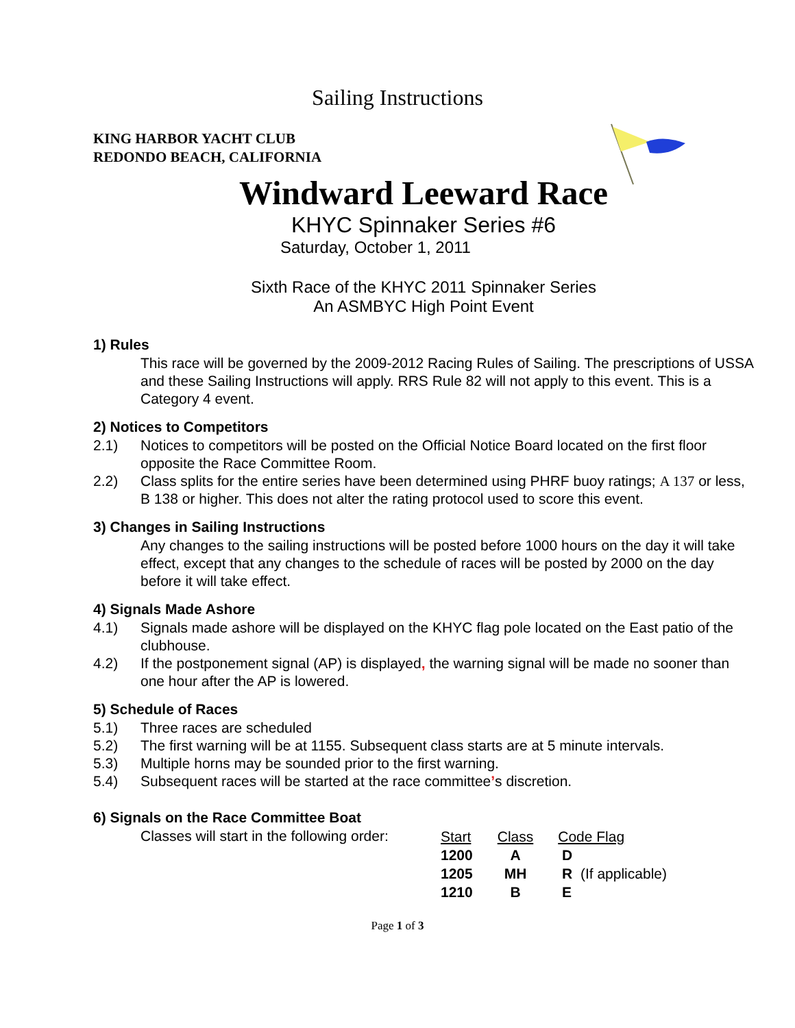Sailing Instructions
KING HARBOR YACHT CLUB
REDONDO BEACH, CALIFORNIA
Windward Leeward Race
KHYC Spinnaker Series #6
Saturday, October 1, 2011
Sixth Race of the KHYC 2011 Spinnaker Series
An ASMBYC High Point Event
1) Rules
This race will be governed by the 2009-2012 Racing Rules of Sailing. The prescriptions of USSA and these Sailing Instructions will apply. RRS Rule 82 will not apply to this event. This is a Category 4 event.
2) Notices to Competitors
2.1) Notices to competitors will be posted on the Official Notice Board located on the first floor opposite the Race Committee Room.
2.2) Class splits for the entire series have been determined using PHRF buoy ratings; A 137 or less, B 138 or higher. This does not alter the rating protocol used to score this event.
3) Changes in Sailing Instructions
Any changes to the sailing instructions will be posted before 1000 hours on the day it will take effect, except that any changes to the schedule of races will be posted by 2000 on the day before it will take effect.
4) Signals Made Ashore
4.1) Signals made ashore will be displayed on the KHYC flag pole located on the East patio of the clubhouse.
4.2) If the postponement signal (AP) is displayed, the warning signal will be made no sooner than one hour after the AP is lowered.
5) Schedule of Races
5.1) Three races are scheduled
5.2) The first warning will be at 1155. Subsequent class starts are at 5 minute intervals.
5.3) Multiple horns may be sounded prior to the first warning.
5.4) Subsequent races will be started at the race committee’s discretion.
6) Signals on the Race Committee Boat
Classes will start in the following order:
| Start | Class | Code Flag |
| 1200 | A | D |
| 1205 | MH | R (If applicable) |
| 1210 | B | E |
Page 1 of 3